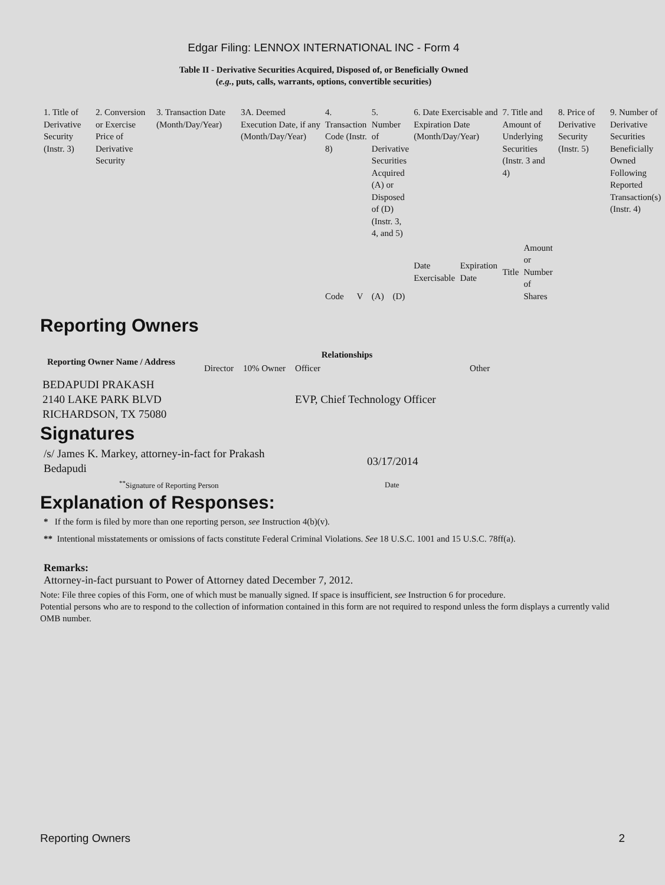Edgar Filing: LENNOX INTERNATIONAL INC - Form 4
Table II - Derivative Securities Acquired, Disposed of, or Beneficially Owned
(e.g., puts, calls, warrants, options, convertible securities)
| 1. Title of Derivative Security (Instr. 3) | 2. Conversion or Exercise Price of Derivative Security | 3. Transaction Date (Month/Day/Year) | 3A. Deemed Execution Date, if any (Month/Day/Year) | 4. Transaction Code (Instr. 8) | | 5. Number of Derivative Securities Acquired (A) or Disposed of (D) (Instr. 3, 4, and 5) | | 6. Date Exercisable and Expiration Date (Month/Day/Year) | | 7. Title and Amount of Underlying Securities (Instr. 3 and 4) | | 8. Price of Derivative Security (Instr. 5) | 9. Number of Derivative Securities Beneficially Owned Following Reported Transaction(s) (Instr. 4) |
| | | | | Code | V | (A) | (D) | Date Exercisable | Expiration Date | Title | Amount or Number of Shares | | |
Reporting Owners
| Reporting Owner Name / Address | Relationships | | | |
| --- | --- | --- | --- | --- |
| | Director | 10% Owner | Officer | Other |
| BEDAPUDI PRAKASH 2140 LAKE PARK BLVD RICHARDSON, TX 75080 | | | EVP, Chief Technology Officer | |
Signatures
| /s/ James K. Markey, attorney-in-fact for Prakash Bedapudi | 03/17/2014 |
| <sup>**</sup> Signature of Reporting Person | Date |
Explanation of Responses:
* If the form is filed by more than one reporting person, see Instruction 4(b)(v).
** Intentional misstatements or omissions of facts constitute Federal Criminal Violations. See 18 U.S.C. 1001 and 15 U.S.C. 78ff(a).
Remarks:
Attorney-in-fact pursuant to Power of Attorney dated December 7, 2012.
Note: File three copies of this Form, one of which must be manually signed. If space is insufficient, see Instruction 6 for procedure.
Potential persons who are to respond to the collection of information contained in this form are not required to respond unless the form displays a currently valid OMB number.
Reporting Owners 2